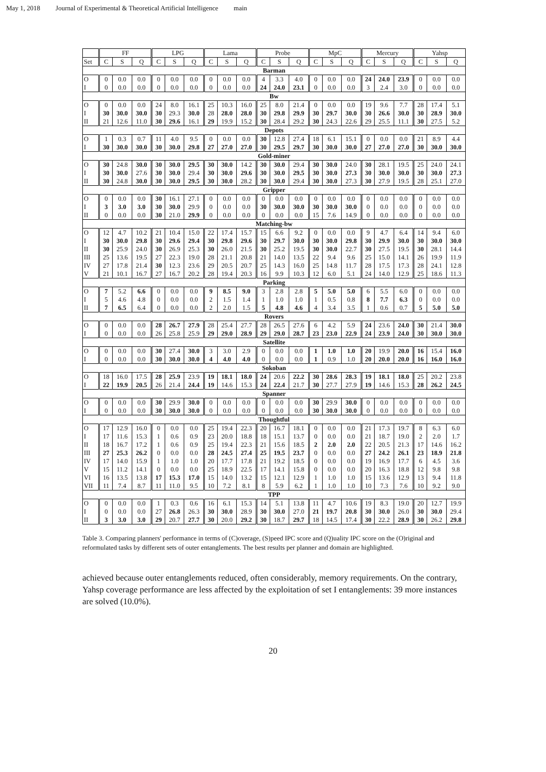May 1, 2018 Journal of Experimental & Theoretical Artificial Intelligence main
| | FF | | | LPG | | | Lama | | | Probe | | | MpC | | | Mercury | | | Yahsp | | |
| --- | --- | --- | --- | --- | --- | --- | --- | --- | --- | --- | --- | --- | --- | --- | --- | --- | --- | --- | --- | --- | --- |
| Set | C | S | Q | C | S | Q | C | S | Q | C | S | Q | C | S | Q | C | S | Q | C | S | Q |
| Barman | | | | | | | | | | | | | | | | | | | | | |
| O | 0 | 0.0 | 0.0 | 0 | 0.0 | 0.0 | 0 | 0.0 | 0.0 | 4 | 3.3 | 4.0 | 0 | 0.0 | 0.0 | 24 | 24.0 | 23.9 | 0 | 0.0 | 0.0 |
| I | 0 | 0.0 | 0.0 | 0 | 0.0 | 0.0 | 0 | 0.0 | 0.0 | 24 | 24.0 | 23.1 | 0 | 0.0 | 0.0 | 3 | 2.4 | 3.0 | 0 | 0.0 | 0.0 |
| Bw | | | | | | | | | | | | | | | | | | | | | |
| O | 0 | 0.0 | 0.0 | 24 | 8.0 | 16.1 | 25 | 10.3 | 16.0 | 25 | 8.0 | 21.4 | 0 | 0.0 | 0.0 | 19 | 9.6 | 7.7 | 28 | 17.4 | 5.1 |
| I | 30 | 30.0 | 30.0 | 30 | 29.3 | 30.0 | 28 | 28.0 | 28.0 | 30 | 29.8 | 29.9 | 30 | 29.7 | 30.0 | 30 | 26.6 | 30.0 | 30 | 28.9 | 30.0 |
| II | 21 | 12.6 | 11.0 | 30 | 29.6 | 16.1 | 29 | 19.9 | 15.2 | 30 | 28.4 | 29.2 | 30 | 24.3 | 22.6 | 29 | 25.5 | 11.1 | 30 | 27.5 | 5.2 |
| Depots | | | | | | | | | | | | | | | | | | | | | |
| O | 1 | 0.3 | 0.7 | 11 | 4.0 | 9.5 | 0 | 0.0 | 0.0 | 30 | 12.8 | 27.4 | 18 | 6.1 | 15.1 | 0 | 0.0 | 0.0 | 21 | 8.9 | 4.4 |
| I | 30 | 30.0 | 30.0 | 30 | 30.0 | 29.8 | 27 | 27.0 | 27.0 | 30 | 29.5 | 29.7 | 30 | 30.0 | 30.0 | 27 | 27.0 | 27.0 | 30 | 30.0 | 30.0 |
| Gold-miner | | | | | | | | | | | | | | | | | | | | | |
| O | 30 | 24.8 | 30.0 | 30 | 30.0 | 29.5 | 30 | 30.0 | 14.2 | 30 | 30.0 | 29.4 | 30 | 30.0 | 24.0 | 30 | 28.1 | 19.5 | 25 | 24.0 | 24.1 |
| I | 30 | 30.0 | 27.6 | 30 | 30.0 | 29.4 | 30 | 30.0 | 29.6 | 30 | 30.0 | 29.5 | 30 | 30.0 | 27.3 | 30 | 30.0 | 30.0 | 30 | 30.0 | 27.3 |
| II | 30 | 24.8 | 30.0 | 30 | 30.0 | 29.5 | 30 | 30.0 | 28.2 | 30 | 30.0 | 29.4 | 30 | 30.0 | 27.3 | 30 | 27.9 | 19.5 | 28 | 25.1 | 27.0 |
| Gripper | | | | | | | | | | | | | | | | | | | | | |
| O | 0 | 0.0 | 0.0 | 30 | 16.1 | 27.1 | 0 | 0.0 | 0.0 | 0 | 0.0 | 0.0 | 0 | 0.0 | 0.0 | 0 | 0.0 | 0.0 | 0 | 0.0 | 0.0 |
| I | 3 | 3.0 | 3.0 | 30 | 30.0 | 29.9 | 0 | 0.0 | 0.0 | 30 | 30.0 | 30.0 | 30 | 30.0 | 30.0 | 0 | 0.0 | 0.0 | 0 | 0.0 | 0.0 |
| II | 0 | 0.0 | 0.0 | 30 | 21.0 | 29.9 | 0 | 0.0 | 0.0 | 0 | 0.0 | 0.0 | 15 | 7.6 | 14.9 | 0 | 0.0 | 0.0 | 0 | 0.0 | 0.0 |
| Matching-bw | | | | | | | | | | | | | | | | | | | | | |
| O | 12 | 4.7 | 10.2 | 21 | 10.4 | 15.0 | 22 | 17.4 | 15.7 | 15 | 6.6 | 9.2 | 0 | 0.0 | 0.0 | 9 | 4.7 | 6.4 | 14 | 9.4 | 6.0 |
| I | 30 | 30.0 | 29.8 | 30 | 29.6 | 29.4 | 30 | 29.8 | 29.6 | 30 | 29.7 | 30.0 | 30 | 30.0 | 29.8 | 30 | 29.9 | 30.0 | 30 | 30.0 | 30.0 |
| II | 30 | 25.9 | 24.0 | 30 | 26.9 | 25.3 | 30 | 26.0 | 21.5 | 30 | 25.2 | 19.5 | 30 | 30.0 | 22.7 | 30 | 27.5 | 19.5 | 30 | 28.1 | 14.4 |
| III | 25 | 13.6 | 19.5 | 27 | 22.3 | 19.0 | 28 | 21.1 | 20.8 | 21 | 14.0 | 13.5 | 22 | 9.4 | 9.6 | 25 | 15.0 | 14.1 | 26 | 19.9 | 11.9 |
| IV | 27 | 17.8 | 21.4 | 30 | 12.3 | 23.6 | 29 | 20.5 | 20.7 | 25 | 14.3 | 16.0 | 25 | 14.8 | 11.7 | 28 | 17.5 | 17.3 | 28 | 24.1 | 12.8 |
| V | 21 | 10.1 | 16.7 | 27 | 16.7 | 20.2 | 28 | 19.4 | 20.3 | 16 | 9.9 | 10.3 | 12 | 6.0 | 5.1 | 24 | 14.0 | 12.9 | 25 | 18.6 | 11.3 |
| Parking | | | | | | | | | | | | | | | | | | | | | |
| O | 7 | 5.2 | 6.6 | 0 | 0.0 | 0.0 | 9 | 8.5 | 9.0 | 3 | 2.8 | 2.8 | 5 | 5.0 | 5.0 | 6 | 5.5 | 6.0 | 0 | 0.0 | 0.0 |
| I | 5 | 4.6 | 4.8 | 0 | 0.0 | 0.0 | 2 | 1.5 | 1.4 | 1 | 1.0 | 1.0 | 1 | 0.5 | 0.8 | 8 | 7.7 | 6.3 | 0 | 0.0 | 0.0 |
| II | 7 | 6.5 | 6.4 | 0 | 0.0 | 0.0 | 2 | 2.0 | 1.5 | 5 | 4.8 | 4.6 | 4 | 3.4 | 3.5 | 1 | 0.6 | 0.7 | 5 | 5.0 | 5.0 |
| Rovers | | | | | | | | | | | | | | | | | | | | | |
| O | 0 | 0.0 | 0.0 | 28 | 26.7 | 27.9 | 28 | 25.4 | 27.7 | 28 | 26.5 | 27.6 | 6 | 4.2 | 5.9 | 24 | 23.6 | 24.0 | 30 | 21.4 | 30.0 |
| I | 0 | 0.0 | 0.0 | 26 | 25.8 | 25.9 | 29 | 29.0 | 28.9 | 29 | 29.0 | 28.7 | 23 | 23.0 | 22.9 | 24 | 23.9 | 24.0 | 30 | 30.0 | 30.0 |
| Satellite | | | | | | | | | | | | | | | | | | | | | |
| O | 0 | 0.0 | 0.0 | 30 | 27.4 | 30.0 | 3 | 3.0 | 2.9 | 0 | 0.0 | 0.0 | 1 | 1.0 | 1.0 | 20 | 19.9 | 20.0 | 16 | 15.4 | 16.0 |
| I | 0 | 0.0 | 0.0 | 30 | 30.0 | 30.0 | 4 | 4.0 | 4.0 | 0 | 0.0 | 0.0 | 1 | 0.9 | 1.0 | 20 | 20.0 | 20.0 | 16 | 16.0 | 16.0 |
| Sokoban | | | | | | | | | | | | | | | | | | | | | |
| O | 18 | 16.0 | 17.5 | 28 | 25.9 | 23.9 | 19 | 18.1 | 18.0 | 24 | 20.6 | 22.2 | 30 | 28.6 | 28.3 | 19 | 18.1 | 18.0 | 25 | 20.2 | 23.8 |
| I | 22 | 19.9 | 20.5 | 26 | 21.4 | 24.4 | 19 | 14.6 | 15.3 | 24 | 22.4 | 21.7 | 30 | 27.7 | 27.9 | 19 | 14.6 | 15.3 | 28 | 26.2 | 24.5 |
| Spanner | | | | | | | | | | | | | | | | | | | | | |
| O | 0 | 0.0 | 0.0 | 30 | 29.9 | 30.0 | 0 | 0.0 | 0.0 | 0 | 0.0 | 0.0 | 30 | 29.9 | 30.0 | 0 | 0.0 | 0.0 | 0 | 0.0 | 0.0 |
| I | 0 | 0.0 | 0.0 | 30 | 30.0 | 30.0 | 0 | 0.0 | 0.0 | 0 | 0.0 | 0.0 | 30 | 30.0 | 30.0 | 0 | 0.0 | 0.0 | 0 | 0.0 | 0.0 |
| Thoughtful | | | | | | | | | | | | | | | | | | | | | |
| O | 17 | 12.9 | 16.0 | 0 | 0.0 | 0.0 | 25 | 19.4 | 22.3 | 20 | 16.7 | 18.1 | 0 | 0.0 | 0.0 | 21 | 17.3 | 19.7 | 8 | 6.3 | 6.0 |
| I | 17 | 11.6 | 15.3 | 1 | 0.6 | 0.9 | 23 | 20.0 | 18.8 | 18 | 15.1 | 13.7 | 0 | 0.0 | 0.0 | 21 | 18.7 | 19.0 | 2 | 2.0 | 1.7 |
| II | 18 | 16.7 | 17.2 | 1 | 0.6 | 0.9 | 25 | 19.4 | 22.3 | 21 | 15.6 | 18.5 | 2 | 2.0 | 2.0 | 22 | 20.5 | 21.3 | 17 | 14.6 | 16.2 |
| III | 27 | 25.3 | 26.2 | 0 | 0.0 | 0.0 | 28 | 24.5 | 27.4 | 25 | 19.5 | 23.7 | 0 | 0.0 | 0.0 | 27 | 24.2 | 26.1 | 23 | 18.9 | 21.8 |
| IV | 17 | 14.0 | 15.9 | 1 | 1.0 | 1.0 | 20 | 17.7 | 17.8 | 21 | 19.2 | 18.5 | 0 | 0.0 | 0.0 | 19 | 16.9 | 17.7 | 6 | 4.5 | 3.6 |
| V | 15 | 11.2 | 14.1 | 0 | 0.0 | 0.0 | 25 | 18.9 | 22.5 | 17 | 14.1 | 15.8 | 0 | 0.0 | 0.0 | 20 | 16.3 | 18.8 | 12 | 9.8 | 9.8 |
| VI | 16 | 13.5 | 13.8 | 17 | 15.3 | 17.0 | 15 | 14.0 | 13.2 | 15 | 12.1 | 12.9 | 1 | 1.0 | 1.0 | 15 | 13.6 | 12.9 | 13 | 9.4 | 11.8 |
| VII | 11 | 7.4 | 8.7 | 11 | 11.0 | 9.5 | 10 | 7.2 | 8.1 | 8 | 5.9 | 6.2 | 1 | 1.0 | 1.0 | 10 | 7.3 | 7.6 | 10 | 9.2 | 9.0 |
| TPP | | | | | | | | | | | | | | | | | | | | | |
| O | 0 | 0.0 | 0.0 | 1 | 0.3 | 0.6 | 16 | 6.1 | 15.3 | 14 | 5.1 | 13.8 | 11 | 4.7 | 10.6 | 19 | 8.3 | 19.0 | 20 | 12.7 | 19.9 |
| I | 0 | 0.0 | 0.0 | 27 | 26.8 | 26.3 | 30 | 30.0 | 28.9 | 30 | 30.0 | 27.0 | 21 | 19.7 | 20.8 | 30 | 30.0 | 26.0 | 30 | 30.0 | 29.4 |
| II | 3 | 3.0 | 3.0 | 29 | 20.7 | 27.7 | 30 | 20.0 | 29.2 | 30 | 18.7 | 29.7 | 18 | 14.5 | 17.4 | 30 | 22.2 | 28.9 | 30 | 26.2 | 29.8 |
Table 3. Comparing planners' performance in terms of (C)overage, (S)peed IPC score and (Q)uality IPC score on the (O)riginal and reformulated tasks by different sets of outer entanglements. The best results per planner and domain are highlighted.
achieved because outer entanglements reduced, often considerably, memory requirements. On the contrary, Yahsp coverage performance are less affected by the exploitation of set I entanglements: 39 more instances are solved (10.0%).
20